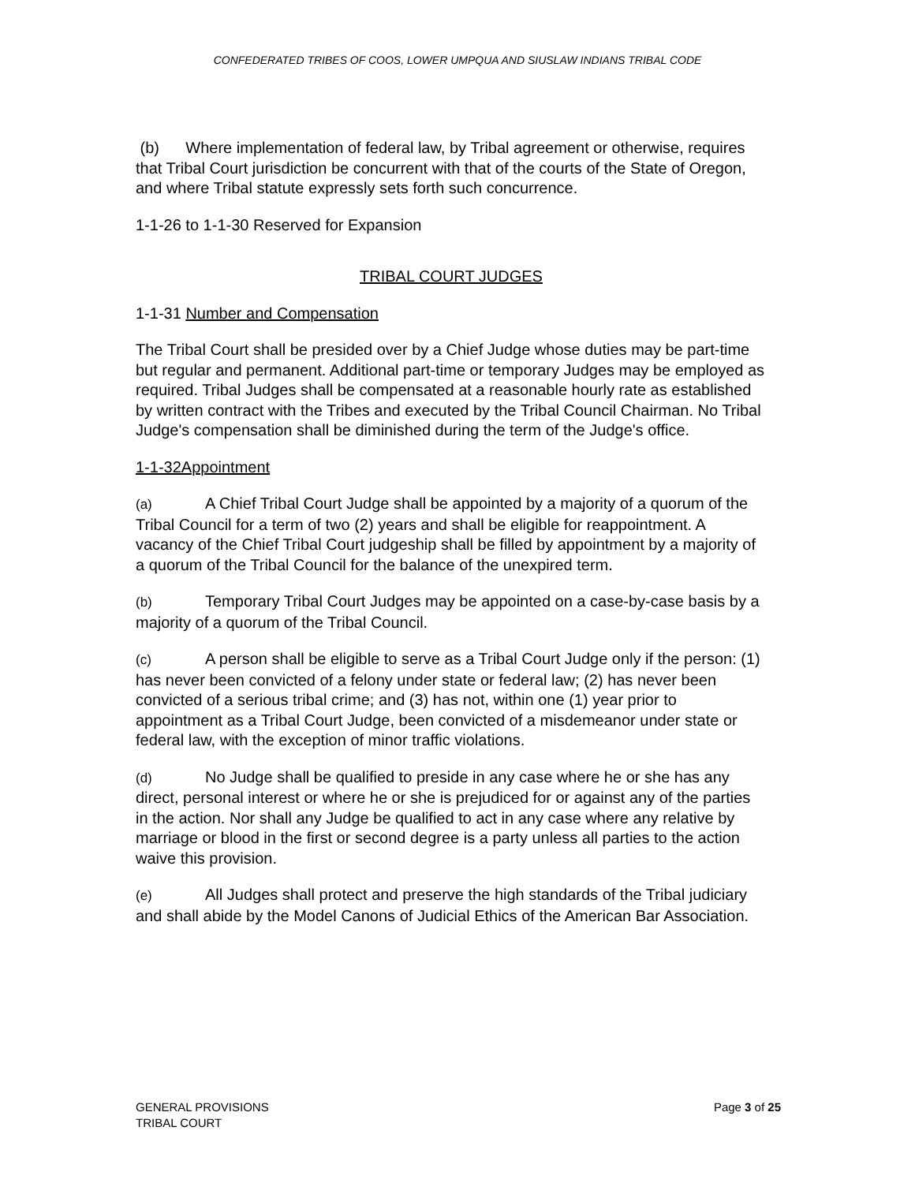CONFEDERATED TRIBES OF COOS, LOWER UMPQUA AND SIUSLAW INDIANS TRIBAL CODE
(b) Where implementation of federal law, by Tribal agreement or otherwise, requires that Tribal Court jurisdiction be concurrent with that of the courts of the State of Oregon, and where Tribal statute expressly sets forth such concurrence.
1-1-26 to 1-1-30 Reserved for Expansion
TRIBAL COURT JUDGES
1-1-31 Number and Compensation
The Tribal Court shall be presided over by a Chief Judge whose duties may be part-time but regular and permanent. Additional part-time or temporary Judges may be employed as required. Tribal Judges shall be compensated at a reasonable hourly rate as established by written contract with the Tribes and executed by the Tribal Council Chairman. No Tribal Judge's compensation shall be diminished during the term of the Judge's office.
1-1-32Appointment
(a) A Chief Tribal Court Judge shall be appointed by a majority of a quorum of the Tribal Council for a term of two (2) years and shall be eligible for reappointment. A vacancy of the Chief Tribal Court judgeship shall be filled by appointment by a majority of a quorum of the Tribal Council for the balance of the unexpired term.
(b) Temporary Tribal Court Judges may be appointed on a case-by-case basis by a majority of a quorum of the Tribal Council.
(c) A person shall be eligible to serve as a Tribal Court Judge only if the person: (1) has never been convicted of a felony under state or federal law; (2) has never been convicted of a serious tribal crime; and (3) has not, within one (1) year prior to appointment as a Tribal Court Judge, been convicted of a misdemeanor under state or federal law, with the exception of minor traffic violations.
(d) No Judge shall be qualified to preside in any case where he or she has any direct, personal interest or where he or she is prejudiced for or against any of the parties in the action. Nor shall any Judge be qualified to act in any case where any relative by marriage or blood in the first or second degree is a party unless all parties to the action waive this provision.
(e) All Judges shall protect and preserve the high standards of the Tribal judiciary and shall abide by the Model Canons of Judicial Ethics of the American Bar Association.
GENERAL PROVISIONS
TRIBAL COURT
Page 3 of 25